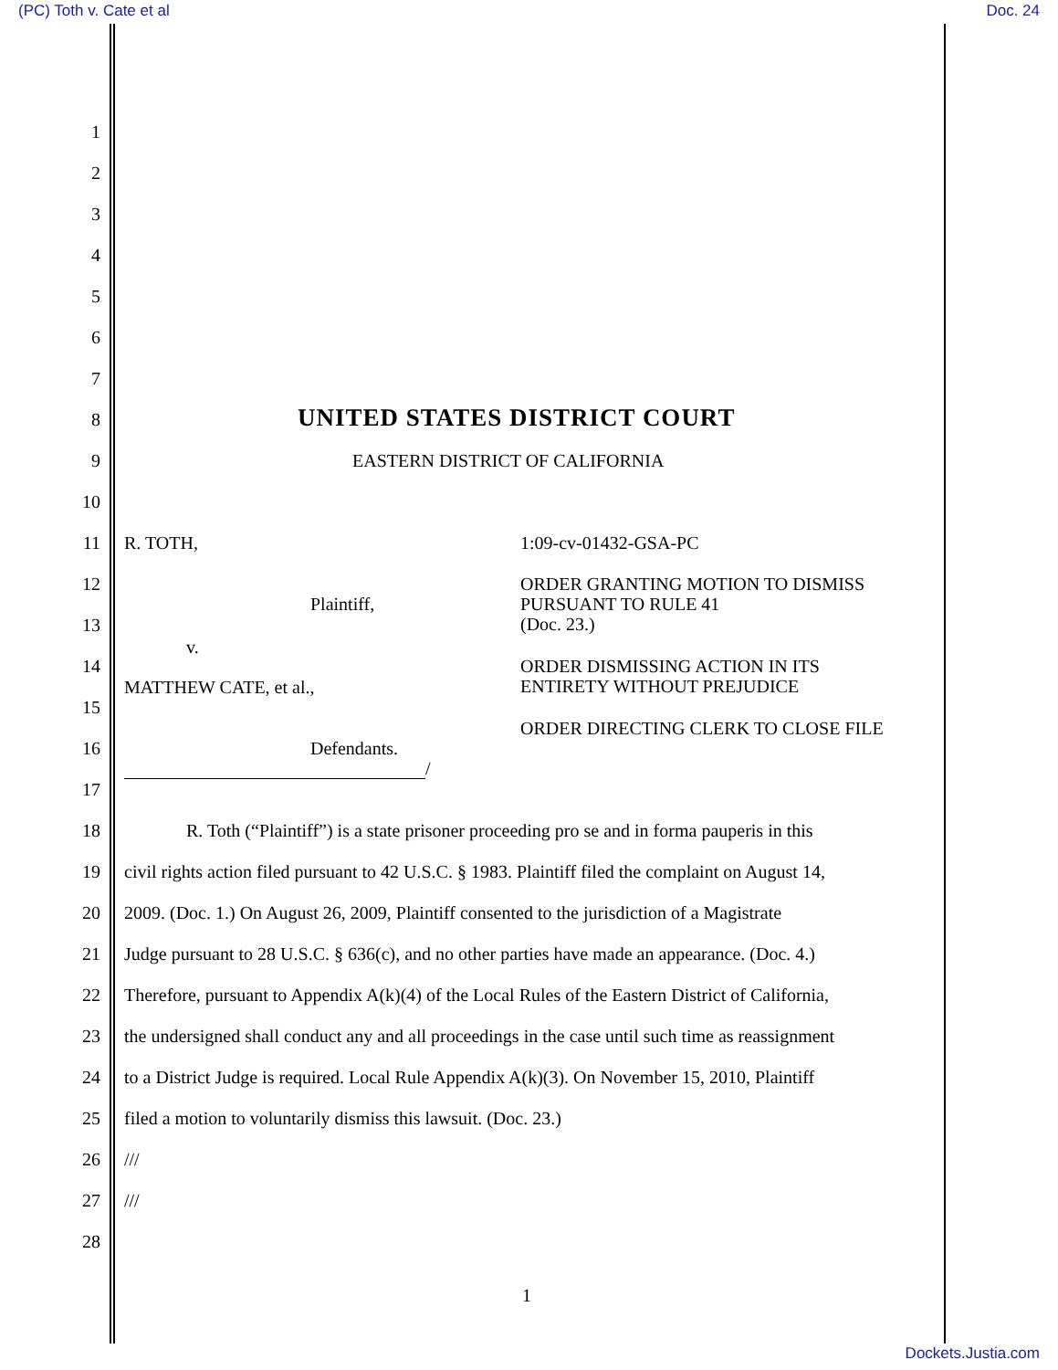(PC) Toth v. Cate et al Doc. 24
1
2
3
4
5
6
7
8 UNITED STATES DISTRICT COURT
9 EASTERN DISTRICT OF CALIFORNIA
10
11 R. TOTH, 1:09-cv-01432-GSA-PC
12 ORDER GRANTING MOTION TO DISMISS
PURSUANT TO RULE 41
(Doc. 23.)
Plaintiff,
13
v.
14 ORDER DISMISSING ACTION IN ITS
ENTIRETY WITHOUT PREJUDICE
MATTHEW CATE, et al.,
15
ORDER DIRECTING CLERK TO CLOSE FILE
16 Defendants.
/
17
18 R. Toth (“Plaintiff”) is a state prisoner proceeding pro se and in forma pauperis in this
19 civil rights action filed pursuant to 42 U.S.C. § 1983. Plaintiff filed the complaint on August 14,
20 2009. (Doc. 1.) On August 26, 2009, Plaintiff consented to the jurisdiction of a Magistrate
21 Judge pursuant to 28 U.S.C. § 636(c), and no other parties have made an appearance. (Doc. 4.)
22 Therefore, pursuant to Appendix A(k)(4) of the Local Rules of the Eastern District of California,
23 the undersigned shall conduct any and all proceedings in the case until such time as reassignment
24 to a District Judge is required. Local Rule Appendix A(k)(3). On November 15, 2010, Plaintiff
25 filed a motion to voluntarily dismiss this lawsuit. (Doc. 23.)
26 ///
27 ///
28
1
Dockets.Justia.com